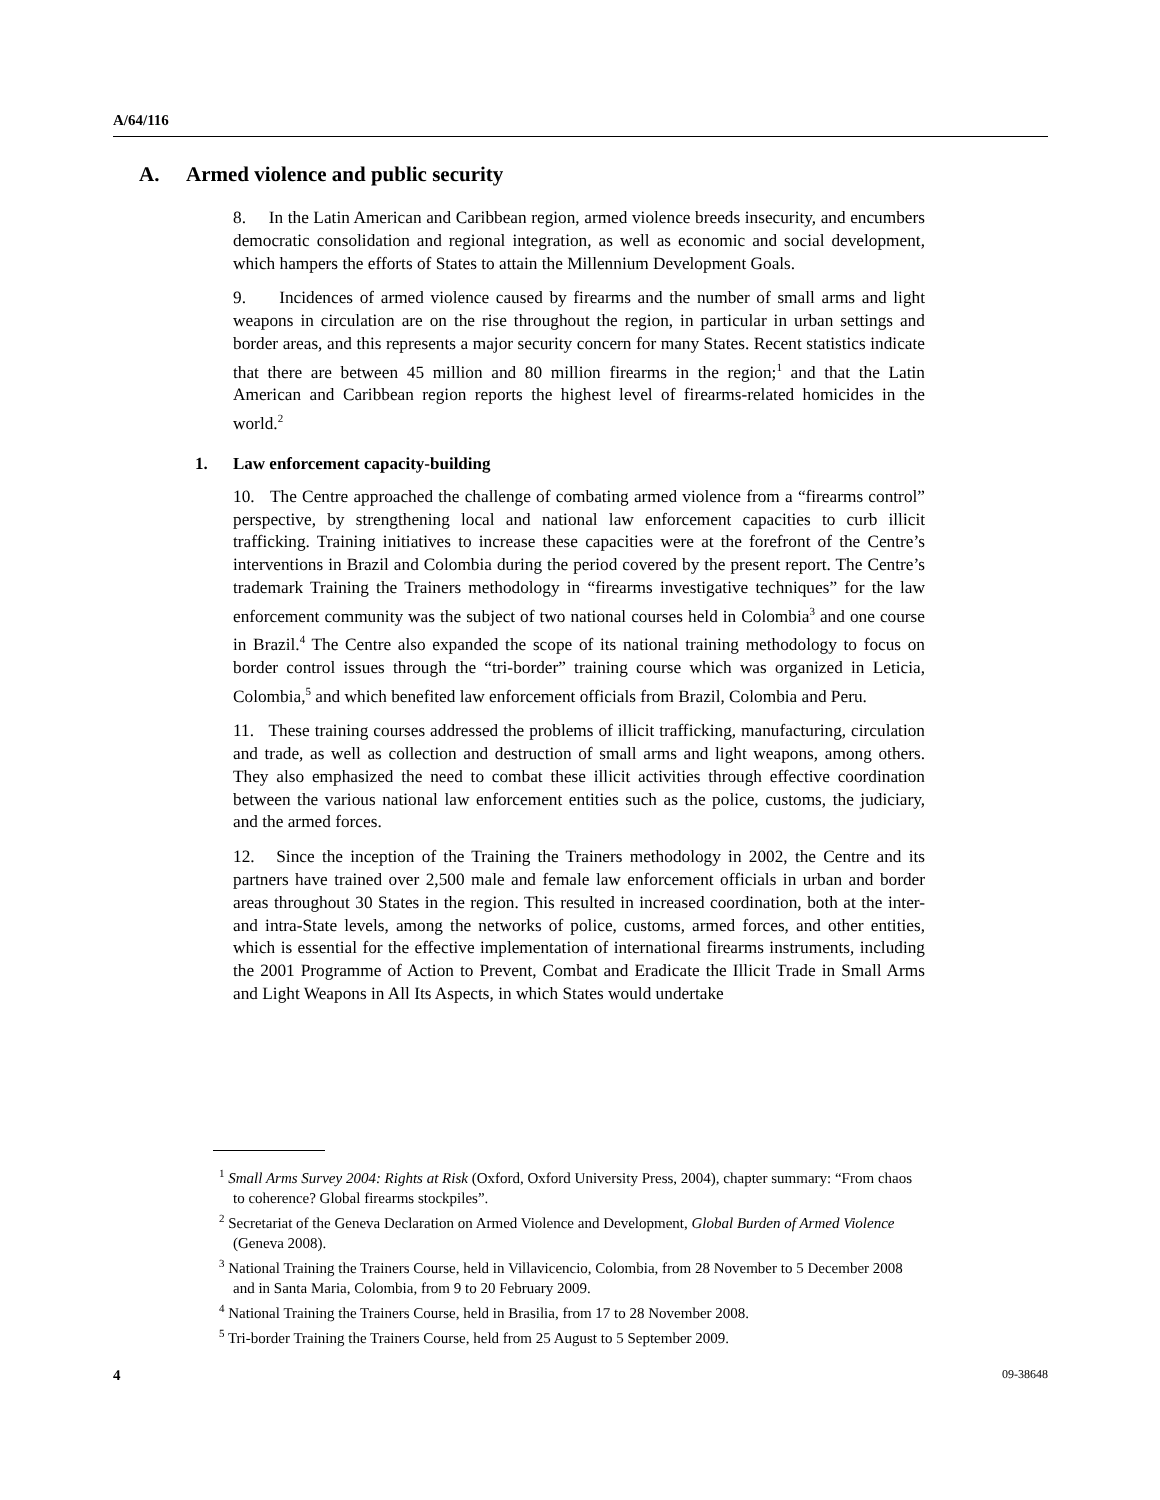A/64/116
A. Armed violence and public security
8. In the Latin American and Caribbean region, armed violence breeds insecurity, and encumbers democratic consolidation and regional integration, as well as economic and social development, which hampers the efforts of States to attain the Millennium Development Goals.
9. Incidences of armed violence caused by firearms and the number of small arms and light weapons in circulation are on the rise throughout the region, in particular in urban settings and border areas, and this represents a major security concern for many States. Recent statistics indicate that there are between 45 million and 80 million firearms in the region;<sup>1</sup> and that the Latin American and Caribbean region reports the highest level of firearms-related homicides in the world.<sup>2</sup>
1. Law enforcement capacity-building
10. The Centre approached the challenge of combating armed violence from a “firearms control” perspective, by strengthening local and national law enforcement capacities to curb illicit trafficking. Training initiatives to increase these capacities were at the forefront of the Centre’s interventions in Brazil and Colombia during the period covered by the present report. The Centre’s trademark Training the Trainers methodology in “firearms investigative techniques” for the law enforcement community was the subject of two national courses held in Colombia<sup>3</sup> and one course in Brazil.<sup>4</sup> The Centre also expanded the scope of its national training methodology to focus on border control issues through the “tri-border” training course which was organized in Leticia, Colombia,<sup>5</sup> and which benefited law enforcement officials from Brazil, Colombia and Peru.
11. These training courses addressed the problems of illicit trafficking, manufacturing, circulation and trade, as well as collection and destruction of small arms and light weapons, among others. They also emphasized the need to combat these illicit activities through effective coordination between the various national law enforcement entities such as the police, customs, the judiciary, and the armed forces.
12. Since the inception of the Training the Trainers methodology in 2002, the Centre and its partners have trained over 2,500 male and female law enforcement officials in urban and border areas throughout 30 States in the region. This resulted in increased coordination, both at the inter- and intra-State levels, among the networks of police, customs, armed forces, and other entities, which is essential for the effective implementation of international firearms instruments, including the 2001 Programme of Action to Prevent, Combat and Eradicate the Illicit Trade in Small Arms and Light Weapons in All Its Aspects, in which States would undertake
<sup>1</sup> Small Arms Survey 2004: Rights at Risk (Oxford, Oxford University Press, 2004), chapter summary: “From chaos to coherence? Global firearms stockpiles”.
<sup>2</sup> Secretariat of the Geneva Declaration on Armed Violence and Development, Global Burden of Armed Violence (Geneva 2008).
<sup>3</sup> National Training the Trainers Course, held in Villavicencio, Colombia, from 28 November to 5 December 2008 and in Santa Maria, Colombia, from 9 to 20 February 2009.
<sup>4</sup> National Training the Trainers Course, held in Brasilia, from 17 to 28 November 2008.
<sup>5</sup> Tri-border Training the Trainers Course, held from 25 August to 5 September 2009.
4 09-38648